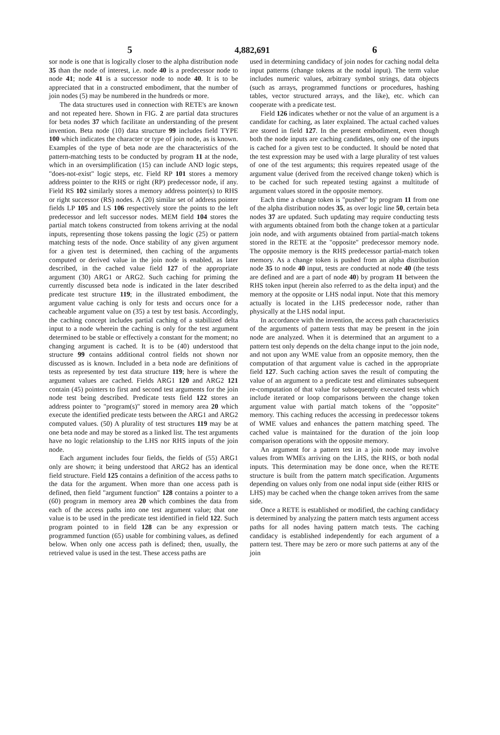5 4,882,691 6
sor node is one that is logically closer to the alpha distribution node 35 than the node of interest, i.e. node 40 is a predecessor node to node 41; node 41 is a successor node to node 40. It is to be appreciated that in a constructed embodiment, that the number of join nodes (5) may be numbered in the hundreds or more.
The data structures used in connection with RETE's are known and not repeated here. Shown in FIG. 2 are partial data structures for beta nodes 37 which facilitate an understanding of the present invention. Beta node (10) data structure 99 includes field TYPE 100 which indicates the character or type of join node, as is known. Examples of the type of beta node are the characteristics of the pattern-matching tests to be conducted by program 11 at the node, which in an oversimplification (15) can include AND logic steps, "does-not-exist" logic steps, etc. Field RP 101 stores a memory address pointer to the RHS or right (RP) predecessor node, if any. Field RS 102 similarly stores a memory address pointer(s) to RHS or right successor (RS) nodes. A (20) similar set of address pointer fields LP 105 and LS 106 respectively store the points to the left predecessor and left successor nodes. MEM field 104 stores the partial match tokens constructed from tokens arriving at the nodal inputs, representing those tokens passing the logic (25) or pattern matching tests of the node. Once stability of any given argument for a given test is determined, then caching of the arguments computed or derived value in the join node is enabled, as later described, in the cached value field 127 of the appropriate argument (30) ARG1 or ARG2. Such caching for priming the currently discussed beta node is indicated in the later described predicate test structure 119; in the illustrated embodiment, the argument value caching is only for tests and occurs once for a cacheable argument value on (35) a test by test basis. Accordingly, the caching concept includes partial caching of a stabilized delta input to a node wherein the caching is only for the test argument determined to be stable or effectively a constant for the moment; no changing argument is cached. It is to be (40) understood that structure 99 contains additional control fields not shown nor discussed as is known. Included in a beta node are definitions of tests as represented by test data structure 119; here is where the argument values are cached. Fields ARG1 120 and ARG2 121 contain (45) pointers to first and second test arguments for the join node test being described. Predicate tests field 122 stores an address pointer to "program(s)" stored in memory area 20 which execute the identified predicate tests between the ARG1 and ARG2 computed values. (50) A plurality of test structures 119 may be at one beta node and may be stored as a linked list. The test arguments have no logic relationship to the LHS nor RHS inputs of the join node.
Each argument includes four fields, the fields of (55) ARG1 only are shown; it being understood that ARG2 has an identical field structure. Field 125 contains a definition of the access paths to the data for the argument. When more than one access path is defined, then field "argument function" 128 contains a pointer to a (60) program in memory area 20 which combines the data from each of the access paths into one test argument value; that one value is to be used in the predicate test identified in field 122. Such program pointed to in field 128 can be any expression or programmed function (65) usable for combining values, as defined below. When only one access path is defined; then, usually, the retrieved value is used in the test. These access paths are
used in determining candidacy of join nodes for caching nodal delta input patterns (change tokens at the nodal input). The term value includes numeric values, arbitrary symbol strings, data objects (such as arrays, programmed functions or procedures, hashing tables, vector structured arrays, and the like), etc. which can cooperate with a predicate test.
Field 126 indicates whether or not the value of an argument is a candidate for caching, as later explained. The actual cached values are stored in field 127. In the present embodiment, even though both the node inputs are caching candidates, only one of the inputs is cached for a given test to be conducted. It should be noted that the test expression may be used with a large plurality of test values of one of the test arguments; this requires repeated usage of the argument value (derived from the received change token) which is to be cached for such repeated testing against a multitude of argument values stored in the opposite memory.
Each time a change token is "pushed" by program 11 from one of the alpha distribution nodes 35, as over logic line 50, certain beta nodes 37 are updated. Such updating may require conducting tests with arguments obtained from both the change token at a particular join node, and with arguments obtained from partial-match tokens stored in the RETE at the "opposite" predecessor memory node. The opposite memory is the RHS predecessor partial-match token memory. As a change token is pushed from an alpha distribution node 35 to node 40 input, tests are conducted at node 40 (the tests are defined and are a part of node 40) by program 11 between the RHS token input (herein also referred to as the delta input) and the memory at the opposite or LHS nodal input. Note that this memory actually is located in the LHS predecessor node, rather than physically at the LHS nodal input.
In accordance with the invention, the access path characteristics of the arguments of pattern tests that may be present in the join node are analyzed. When it is determined that an argument to a pattern test only depends on the delta change input to the join node, and not upon any WME value from an opposite memory, then the computation of that argument value is cached in the appropriate field 127. Such caching action saves the result of computing the value of an argument to a predicate test and eliminates subsequent re-computation of that value for subsequently executed tests which include iterated or loop comparisons between the change token argument value with partial match tokens of the "opposite" memory. This caching reduces the accessing in predecessor tokens of WME values and enhances the pattern matching speed. The cached value is maintained for the duration of the join loop comparison operations with the opposite memory.
An argument for a pattern test in a join node may involve values from WMEs arriving on the LHS, the RHS, or both nodal inputs. This determination may be done once, when the RETE structure is built from the pattern match specification. Arguments depending on values only from one nodal input side (either RHS or LHS) may be cached when the change token arrives from the same side.
Once a RETE is established or modified, the caching candidacy is determined by analyzing the pattern match tests argument access paths for all nodes having pattern match tests. The caching candidacy is established independently for each argument of a pattern test. There may be zero or more such patterns at any of the join